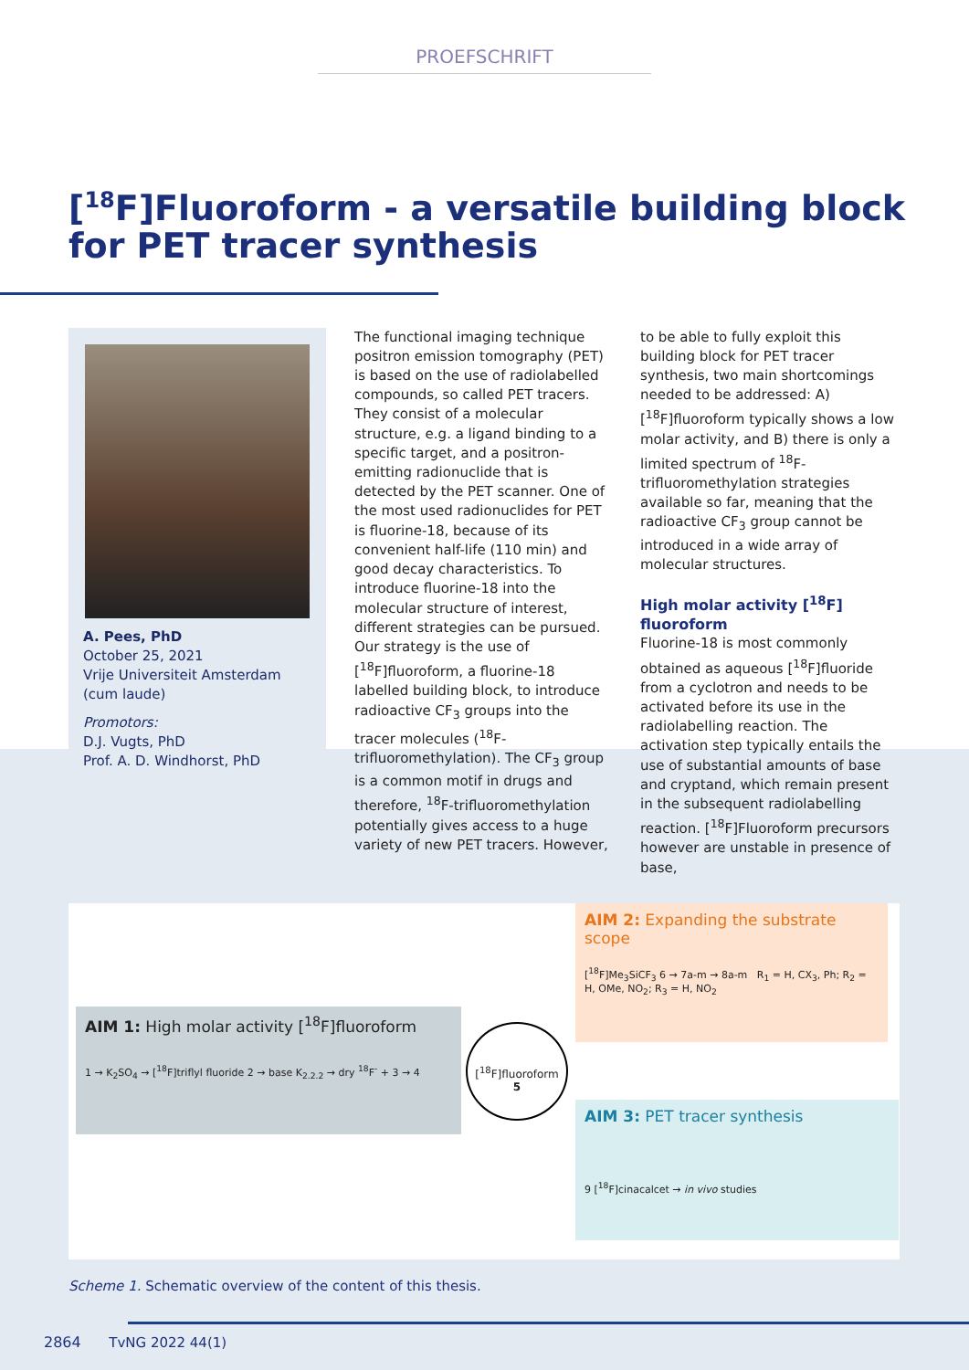PROEFSCHRIFT
[<sup>18</sup>F]Fluoroform - a versatile building block for PET tracer synthesis
A. Pees, PhD
October 25, 2021
Vrije Universiteit Amsterdam (cum laude)
Promotors:
D.J. Vugts, PhD
Prof. A. D. Windhorst, PhD
The functional imaging technique positron emission tomography (PET) is based on the use of radiolabelled compounds, so called PET tracers. They consist of a molecular structure, e.g. a ligand binding to a specific target, and a positron-emitting radionuclide that is detected by the PET scanner. One of the most used radionuclides for PET is fluorine-18, because of its convenient half-life (110 min) and good decay characteristics. To introduce fluorine-18 into the molecular structure of interest, different strategies can be pursued. Our strategy is the use of [<sup>18</sup>F]fluoroform, a fluorine-18 labelled building block, to introduce radioactive CF<sub>3</sub> groups into the tracer molecules (<sup>18</sup>F-trifluoromethylation). The CF<sub>3</sub> group is a common motif in drugs and therefore, <sup>18</sup>F-trifluoromethylation potentially gives access to a huge variety of new PET tracers. However,
to be able to fully exploit this building block for PET tracer synthesis, two main shortcomings needed to be addressed: A) [<sup>18</sup>F]fluoroform typically shows a low molar activity, and B) there is only a limited spectrum of <sup>18</sup>F-trifluoromethylation strategies available so far, meaning that the radioactive CF<sub>3</sub> group cannot be introduced in a wide array of molecular structures.
High molar activity [<sup>18</sup>F] fluoroform
Fluorine-18 is most commonly obtained as aqueous [<sup>18</sup>F]fluoride from a cyclotron and needs to be activated before its use in the radiolabelling reaction. The activation step typically entails the use of substantial amounts of base and cryptand, which remain present in the subsequent radiolabelling reaction. [<sup>18</sup>F]Fluoroform precursors however are unstable in presence of base,
AIM 2: Expanding the substrate scope
[<sup>18</sup>F]Me<sub>3</sub>SiCF<sub>3</sub> 6 → 7a-m → 8a-m R<sub>1</sub> = H, CX<sub>3</sub>, Ph; R<sub>2</sub> = H, OMe, NO<sub>2</sub>; R<sub>3</sub> = H, NO<sub>2</sub>
AIM 1: High molar activity [<sup>18</sup>F]fluoroform
1 → K<sub>2</sub>SO<sub>4</sub> → [<sup>18</sup>F]triflyl fluoride 2 → base K<sub>2.2.2</sub> → dry <sup>18</sup>F<sup>-</sup> + 3 → 4
[<sup>18</sup>F]fluoroform
5
AIM 3: PET tracer synthesis
9 [<sup>18</sup>F]cinacalcet → in vivo studies
Scheme 1. Schematic overview of the content of this thesis.
2864 TvNG 2022 44(1)